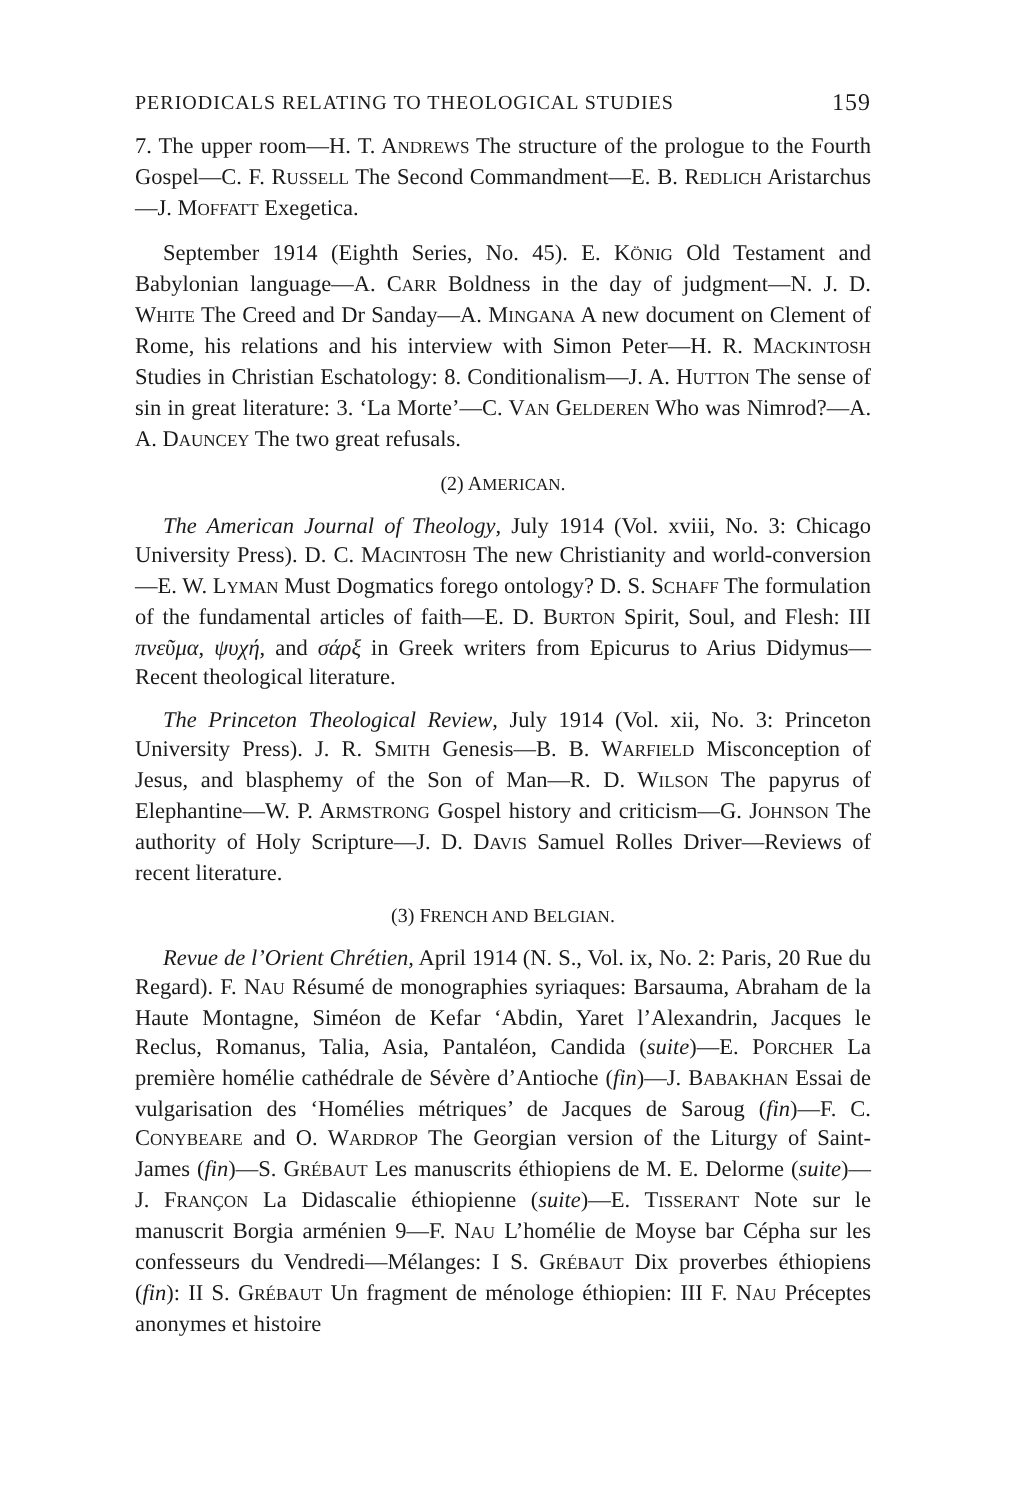PERIODICALS RELATING TO THEOLOGICAL STUDIES 159
7. The upper room—H. T. ANDREWS The structure of the prologue to the Fourth Gospel—C. F. RUSSELL The Second Commandment—E. B. REDLICH Aristarchus—J. MOFFATT Exegetica.
September 1914 (Eighth Series, No. 45). E. KÖNIG Old Testament and Babylonian language—A. CARR Boldness in the day of judgment—N. J. D. WHITE The Creed and Dr Sanday—A. MINGANA A new document on Clement of Rome, his relations and his interview with Simon Peter—H. R. MACKINTOSH Studies in Christian Eschatology: 8. Conditionalism—J. A. HUTTON The sense of sin in great literature: 3. ‘La Morte’—C. VAN GELDEREN Who was Nimrod?—A. A. DAUNCEY The two great refusals.
(2) AMERICAN.
The American Journal of Theology, July 1914 (Vol. xviii, No. 3: Chicago University Press). D. C. MACINTOSH The new Christianity and world-conversion—E. W. LYMAN Must Dogmatics forego ontology? D. S. SCHAFF The formulation of the fundamental articles of faith—E. D. BURTON Spirit, Soul, and Flesh: III πνεῦμα, ψυχή, and σάρξ in Greek writers from Epicurus to Arius Didymus—Recent theological literature.
The Princeton Theological Review, July 1914 (Vol. xii, No. 3: Princeton University Press). J. R. SMITH Genesis—B. B. WARFIELD Misconception of Jesus, and blasphemy of the Son of Man—R. D. WILSON The papyrus of Elephantine—W. P. ARMSTRONG Gospel history and criticism—G. JOHNSON The authority of Holy Scripture—J. D. DAVIS Samuel Rolles Driver—Reviews of recent literature.
(3) FRENCH AND BELGIAN.
Revue de l’Orient Chrétien, April 1914 (N. S., Vol. ix, No. 2: Paris, 20 Rue du Regard). F. NAU Résumé de monographies syriaques: Barsauma, Abraham de la Haute Montagne, Siméon de Kefar ‘Abdin, Yaret l’Alexandrin, Jacques le Reclus, Romanus, Talia, Asia, Pantaléon, Candida (suite)—E. PORCHER La première homélie cathédrale de Sévère d’Antioche (fin)—J. BABAKHAN Essai de vulgarisation des ‘Homélies métriques’ de Jacques de Saroug (fin)—F. C. CONYBEARE and O. WARDROP The Georgian version of the Liturgy of Saint-James (fin)—S. GRÉBAUT Les manuscrits éthiopiens de M. E. Delorme (suite)—J. FRANÇON La Didascalie éthiopienne (suite)—E. TISSERANT Note sur le manuscrit Borgia arménien 9—F. NAU L’homélie de Moyse bar Cépha sur les confesseurs du Vendredi—Mélanges: I S. GRÉBAUT Dix proverbes éthiopiens (fin): II S. GRÉBAUT Un fragment de ménologe éthiopien: III F. NAU Préceptes anonymes et histoire